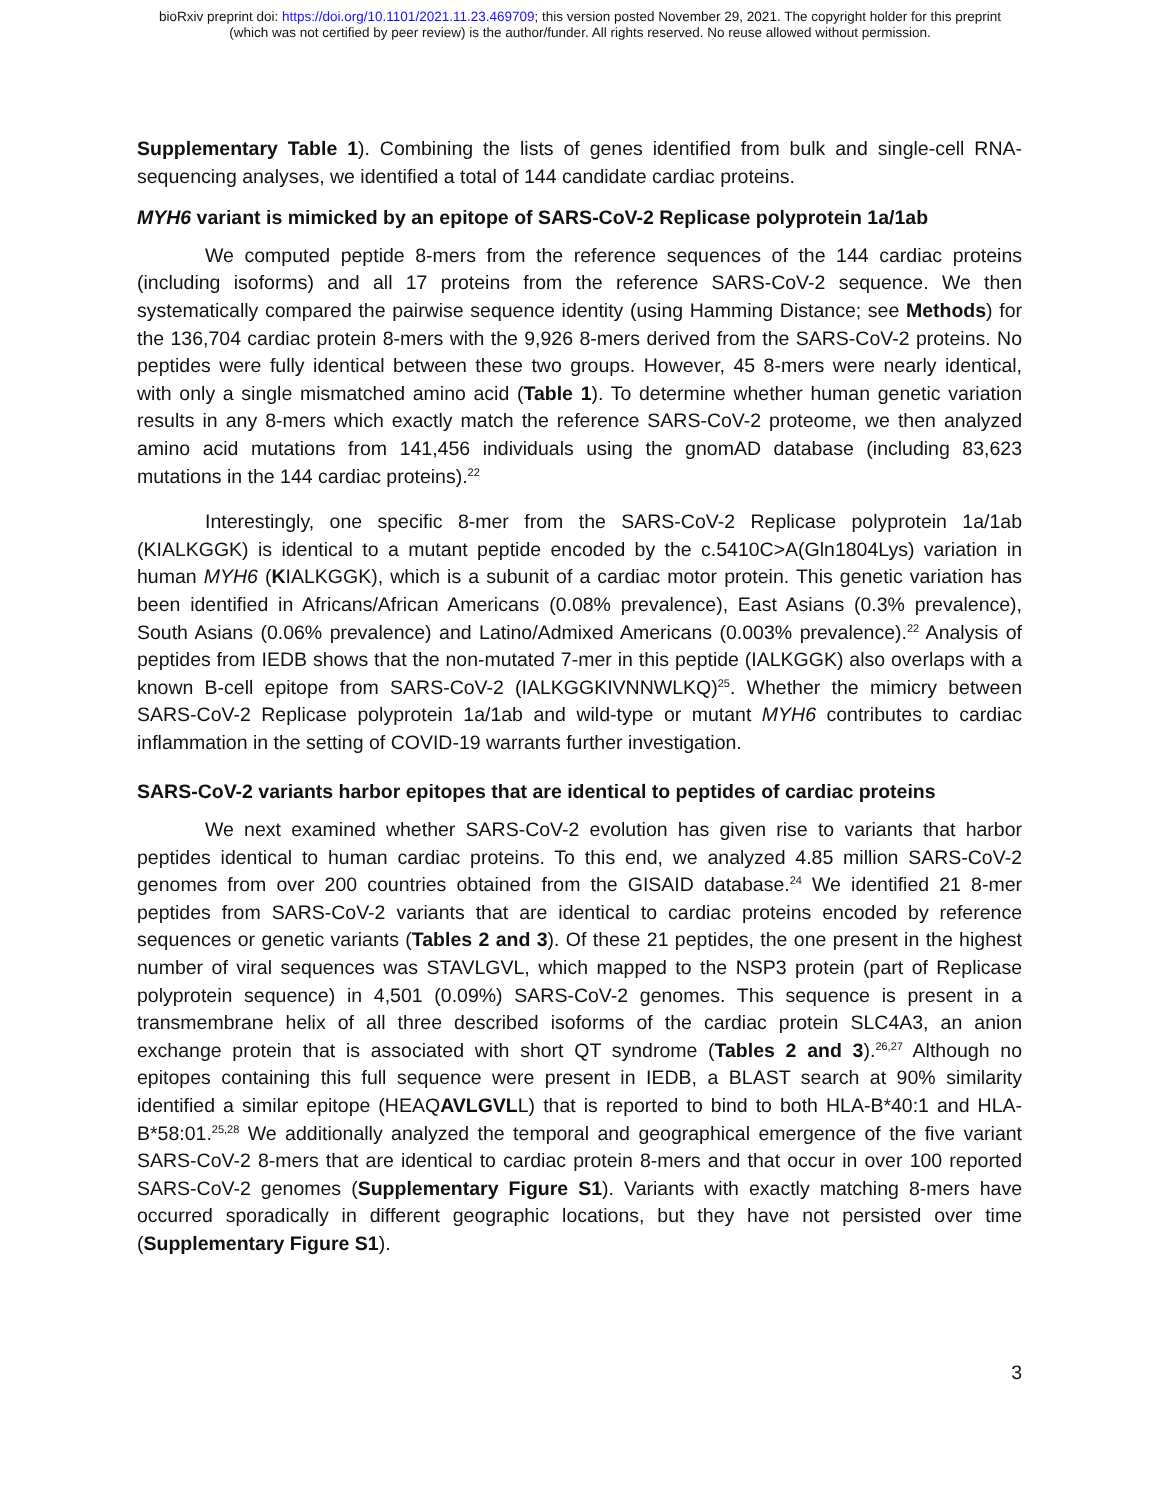bioRxiv preprint doi: https://doi.org/10.1101/2021.11.23.469709; this version posted November 29, 2021. The copyright holder for this preprint
(which was not certified by peer review) is the author/funder. All rights reserved. No reuse allowed without permission.
Supplementary Table 1). Combining the lists of genes identified from bulk and single-cell RNA-sequencing analyses, we identified a total of 144 candidate cardiac proteins.
MYH6 variant is mimicked by an epitope of SARS-CoV-2 Replicase polyprotein 1a/1ab
We computed peptide 8-mers from the reference sequences of the 144 cardiac proteins (including isoforms) and all 17 proteins from the reference SARS-CoV-2 sequence. We then systematically compared the pairwise sequence identity (using Hamming Distance; see Methods) for the 136,704 cardiac protein 8-mers with the 9,926 8-mers derived from the SARS-CoV-2 proteins. No peptides were fully identical between these two groups. However, 45 8-mers were nearly identical, with only a single mismatched amino acid (Table 1). To determine whether human genetic variation results in any 8-mers which exactly match the reference SARS-CoV-2 proteome, we then analyzed amino acid mutations from 141,456 individuals using the gnomAD database (including 83,623 mutations in the 144 cardiac proteins).<sup>22</sup>
Interestingly, one specific 8-mer from the SARS-CoV-2 Replicase polyprotein 1a/1ab (KIALKGGK) is identical to a mutant peptide encoded by the c.5410C>A(Gln1804Lys) variation in human MYH6 (KIALKGGK), which is a subunit of a cardiac motor protein. This genetic variation has been identified in Africans/African Americans (0.08% prevalence), East Asians (0.3% prevalence), South Asians (0.06% prevalence) and Latino/Admixed Americans (0.003% prevalence).<sup>22</sup> Analysis of peptides from IEDB shows that the non-mutated 7-mer in this peptide (IALKGGK) also overlaps with a known B-cell epitope from SARS-CoV-2 (IALKGGKIVNNWLKQ)<sup>25</sup>. Whether the mimicry between SARS-CoV-2 Replicase polyprotein 1a/1ab and wild-type or mutant MYH6 contributes to cardiac inflammation in the setting of COVID-19 warrants further investigation.
SARS-CoV-2 variants harbor epitopes that are identical to peptides of cardiac proteins
We next examined whether SARS-CoV-2 evolution has given rise to variants that harbor peptides identical to human cardiac proteins. To this end, we analyzed 4.85 million SARS-CoV-2 genomes from over 200 countries obtained from the GISAID database.<sup>24</sup> We identified 21 8-mer peptides from SARS-CoV-2 variants that are identical to cardiac proteins encoded by reference sequences or genetic variants (Tables 2 and 3). Of these 21 peptides, the one present in the highest number of viral sequences was STAVLGVL, which mapped to the NSP3 protein (part of Replicase polyprotein sequence) in 4,501 (0.09%) SARS-CoV-2 genomes. This sequence is present in a transmembrane helix of all three described isoforms of the cardiac protein SLC4A3, an anion exchange protein that is associated with short QT syndrome (Tables 2 and 3).<sup>26,27</sup> Although no epitopes containing this full sequence were present in IEDB, a BLAST search at 90% similarity identified a similar epitope (HEAQAVLGVLL) that is reported to bind to both HLA-B*40:1 and HLA-B*58:01.<sup>25,28</sup> We additionally analyzed the temporal and geographical emergence of the five variant SARS-CoV-2 8-mers that are identical to cardiac protein 8-mers and that occur in over 100 reported SARS-CoV-2 genomes (Supplementary Figure S1). Variants with exactly matching 8-mers have occurred sporadically in different geographic locations, but they have not persisted over time (Supplementary Figure S1).
3